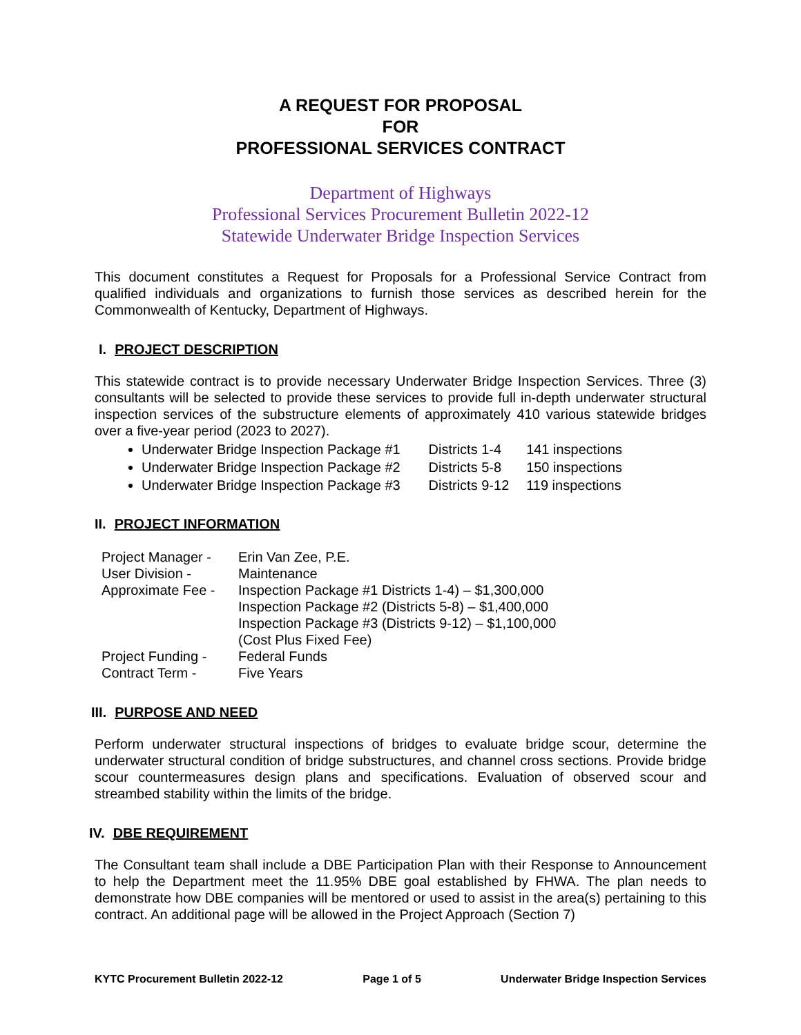A REQUEST FOR PROPOSAL
FOR
PROFESSIONAL SERVICES CONTRACT
Department of Highways
Professional Services Procurement Bulletin 2022-12
Statewide Underwater Bridge Inspection Services
This document constitutes a Request for Proposals for a Professional Service Contract from qualified individuals and organizations to furnish those services as described herein for the Commonwealth of Kentucky, Department of Highways.
I. PROJECT DESCRIPTION
This statewide contract is to provide necessary Underwater Bridge Inspection Services. Three (3) consultants will be selected to provide these services to provide full in-depth underwater structural inspection services of the substructure elements of approximately 410 various statewide bridges over a five-year period (2023 to 2027).
Underwater Bridge Inspection Package #1 Districts 1-4 141 inspections
Underwater Bridge Inspection Package #2 Districts 5-8 150 inspections
Underwater Bridge Inspection Package #3 Districts 9-12 119 inspections
II. PROJECT INFORMATION
| Project Manager - | Erin Van Zee, P.E. |
| User Division - | Maintenance |
| Approximate Fee - | Inspection Package #1 Districts 1-4) – $1,300,000 Inspection Package #2 (Districts 5-8) – $1,400,000 Inspection Package #3 (Districts 9-12) – $1,100,000 (Cost Plus Fixed Fee) |
| Project Funding - | Federal Funds |
| Contract Term - | Five Years |
III. PURPOSE AND NEED
Perform underwater structural inspections of bridges to evaluate bridge scour, determine the underwater structural condition of bridge substructures, and channel cross sections. Provide bridge scour countermeasures design plans and specifications. Evaluation of observed scour and streambed stability within the limits of the bridge.
IV. DBE REQUIREMENT
The Consultant team shall include a DBE Participation Plan with their Response to Announcement to help the Department meet the 11.95% DBE goal established by FHWA. The plan needs to demonstrate how DBE companies will be mentored or used to assist in the area(s) pertaining to this contract. An additional page will be allowed in the Project Approach (Section 7)
KYTC Procurement Bulletin 2022-12 Page 1 of 5 Underwater Bridge Inspection Services